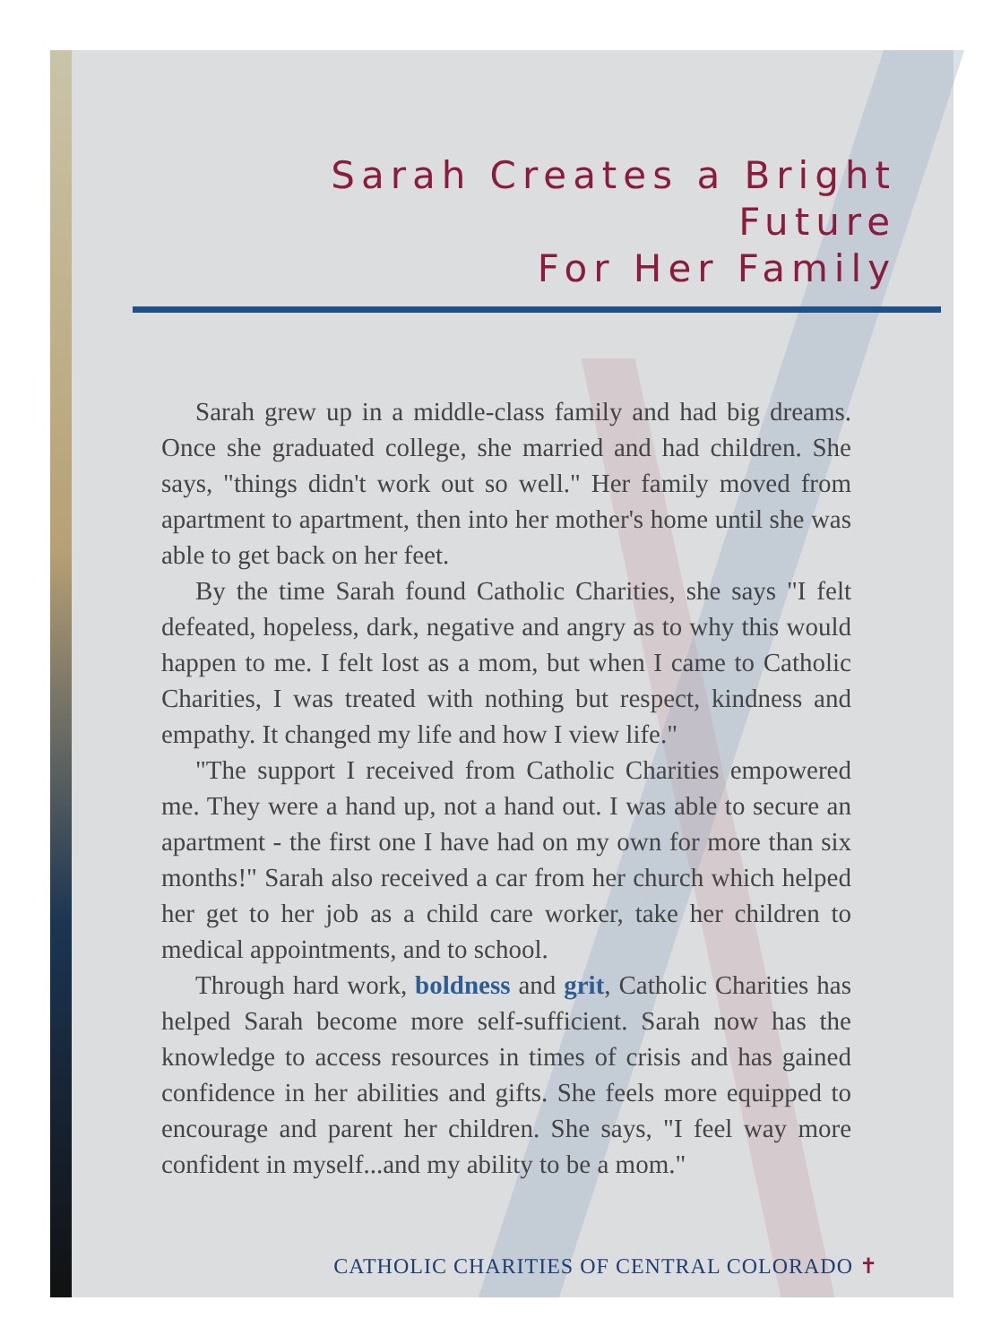Sarah Creates a Bright Future
For Her Family
Sarah grew up in a middle-class family and had big dreams. Once she graduated college, she married and had children. She says, "things didn't work out so well." Her family moved from apartment to apartment, then into her mother's home until she was able to get back on her feet.
By the time Sarah found Catholic Charities, she says "I felt defeated, hopeless, dark, negative and angry as to why this would happen to me. I felt lost as a mom, but when I came to Catholic Charities, I was treated with nothing but respect, kindness and empathy. It changed my life and how I view life."
"The support I received from Catholic Charities empowered me. They were a hand up, not a hand out. I was able to secure an apartment - the first one I have had on my own for more than six months!" Sarah also received a car from her church which helped her get to her job as a child care worker, take her children to medical appointments, and to school.
Through hard work, boldness and grit, Catholic Charities has helped Sarah become more self-sufficient. Sarah now has the knowledge to access resources in times of crisis and has gained confidence in her abilities and gifts. She feels more equipped to encourage and parent her children. She says, "I feel way more confident in myself...and my ability to be a mom."
CATHOLIC CHARITIES OF CENTRAL COLORADO ✝